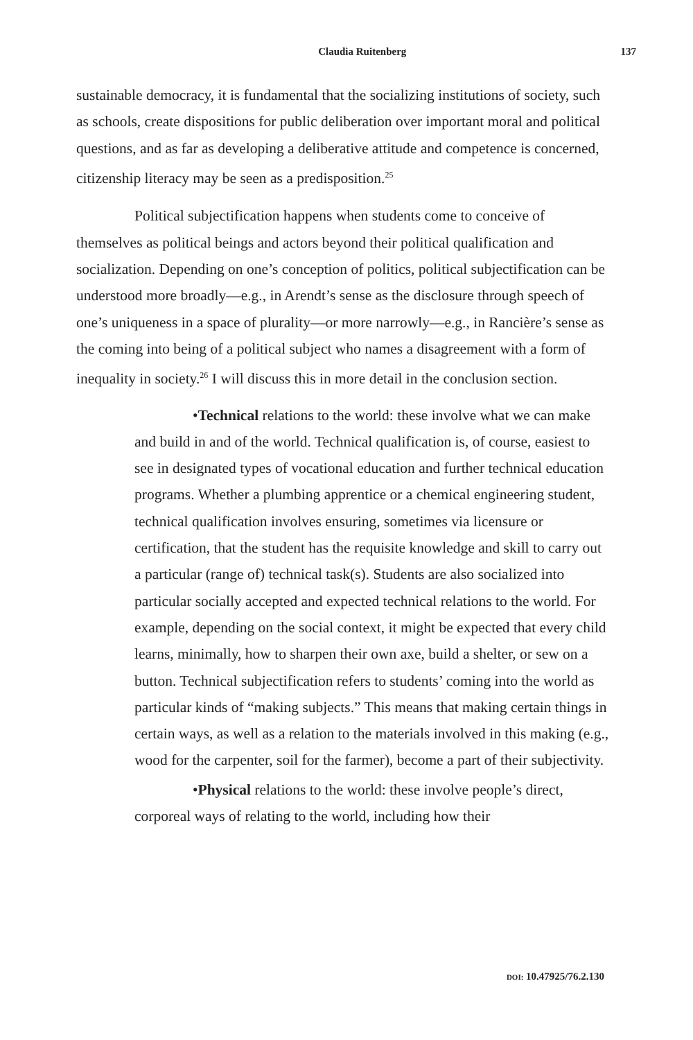Claudia Ruitenberg 137
sustainable democracy, it is fundamental that the socializing institutions of society, such as schools, create dispositions for public deliberation over important moral and political questions, and as far as developing a deliberative attitude and competence is concerned, citizenship literacy may be seen as a predisposition.<sup>25</sup>
Political subjectification happens when students come to conceive of themselves as political beings and actors beyond their political qualification and socialization. Depending on one’s conception of politics, political subjectification can be understood more broadly—e.g., in Arendt’s sense as the disclosure through speech of one’s uniqueness in a space of plurality—or more narrowly—e.g., in Rancière’s sense as the coming into being of a political subject who names a disagreement with a form of inequality in society.<sup>26</sup> I will discuss this in more detail in the conclusion section.
•Technical relations to the world: these involve what we can make and build in and of the world. Technical qualification is, of course, easiest to see in designated types of vocational education and further technical education programs. Whether a plumbing apprentice or a chemical engineering student, technical qualification involves ensuring, sometimes via licensure or certification, that the student has the requisite knowledge and skill to carry out a particular (range of) technical task(s). Students are also socialized into particular socially accepted and expected technical relations to the world. For example, depending on the social context, it might be expected that every child learns, minimally, how to sharpen their own axe, build a shelter, or sew on a button. Technical subjectification refers to students’ coming into the world as particular kinds of “making subjects.” This means that making certain things in certain ways, as well as a relation to the materials involved in this making (e.g., wood for the carpenter, soil for the farmer), become a part of their subjectivity.
•Physical relations to the world: these involve people’s direct, corporeal ways of relating to the world, including how their
DOI: 10.47925/76.2.130